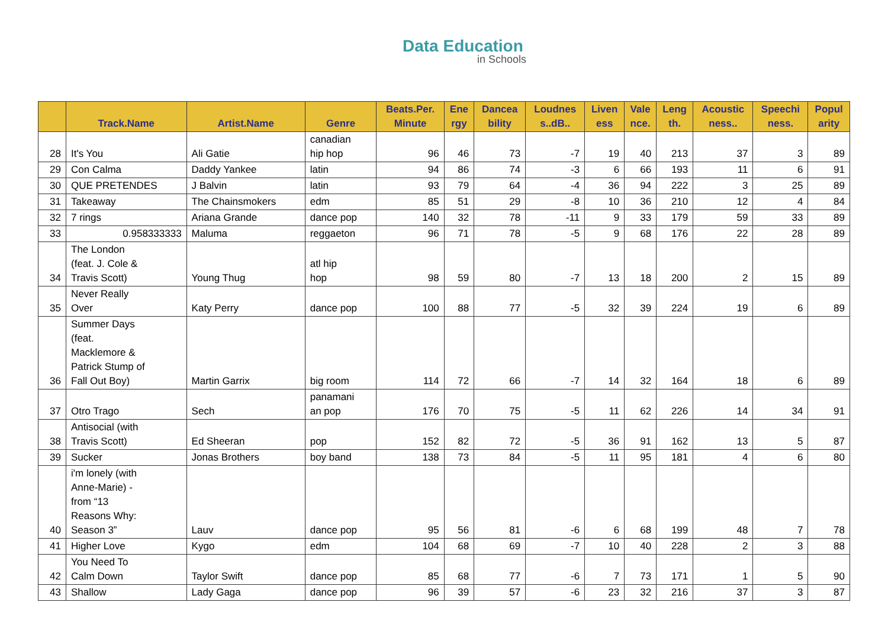Data Education
in Schools
| | Track.Name | Artist.Name | Genre | Beats.Per. Minute | Ene rgy | Dancea bility | Loudnes s..dB.. | Liven ess | Vale nce. | Leng th. | Acoustic ness.. | Speechi ness. | Popul arity |
| --- | --- | --- | --- | --- | --- | --- | --- | --- | --- | --- | --- | --- | --- |
| 28 | It's You | Ali Gatie | canadian hip hop | 96 | 46 | 73 | -7 | 19 | 40 | 213 | 37 | 3 | 89 |
| 29 | Con Calma | Daddy Yankee | latin | 94 | 86 | 74 | -3 | 6 | 66 | 193 | 11 | 6 | 91 |
| 30 | QUE PRETENDES | J Balvin | latin | 93 | 79 | 64 | -4 | 36 | 94 | 222 | 3 | 25 | 89 |
| 31 | Takeaway | The Chainsmokers | edm | 85 | 51 | 29 | -8 | 10 | 36 | 210 | 12 | 4 | 84 |
| 32 | 7 rings | Ariana Grande | dance pop | 140 | 32 | 78 | -11 | 9 | 33 | 179 | 59 | 33 | 89 |
| 33 | 0.958333333 | Maluma | reggaeton | 96 | 71 | 78 | -5 | 9 | 68 | 176 | 22 | 28 | 89 |
| 34 | The London (feat. J. Cole & Travis Scott) | Young Thug | atl hip hop | 98 | 59 | 80 | -7 | 13 | 18 | 200 | 2 | 15 | 89 |
| 35 | Never Really Over | Katy Perry | dance pop | 100 | 88 | 77 | -5 | 32 | 39 | 224 | 19 | 6 | 89 |
| 36 | Summer Days (feat. Macklemore & Patrick Stump of Fall Out Boy) | Martin Garrix | big room | 114 | 72 | 66 | -7 | 14 | 32 | 164 | 18 | 6 | 89 |
| 37 | Otro Trago | Sech | panamani an pop | 176 | 70 | 75 | -5 | 11 | 62 | 226 | 14 | 34 | 91 |
| 38 | Antisocial (with Travis Scott) | Ed Sheeran | pop | 152 | 82 | 72 | -5 | 36 | 91 | 162 | 13 | 5 | 87 |
| 39 | Sucker | Jonas Brothers | boy band | 138 | 73 | 84 | -5 | 11 | 95 | 181 | 4 | 6 | 80 |
| 40 | i'm lonely (with Anne-Marie) - from “13 Reasons Why: Season 3” | Lauv | dance pop | 95 | 56 | 81 | -6 | 6 | 68 | 199 | 48 | 7 | 78 |
| 41 | Higher Love | Kygo | edm | 104 | 68 | 69 | -7 | 10 | 40 | 228 | 2 | 3 | 88 |
| 42 | You Need To Calm Down | Taylor Swift | dance pop | 85 | 68 | 77 | -6 | 7 | 73 | 171 | 1 | 5 | 90 |
| 43 | Shallow | Lady Gaga | dance pop | 96 | 39 | 57 | -6 | 23 | 32 | 216 | 37 | 3 | 87 |